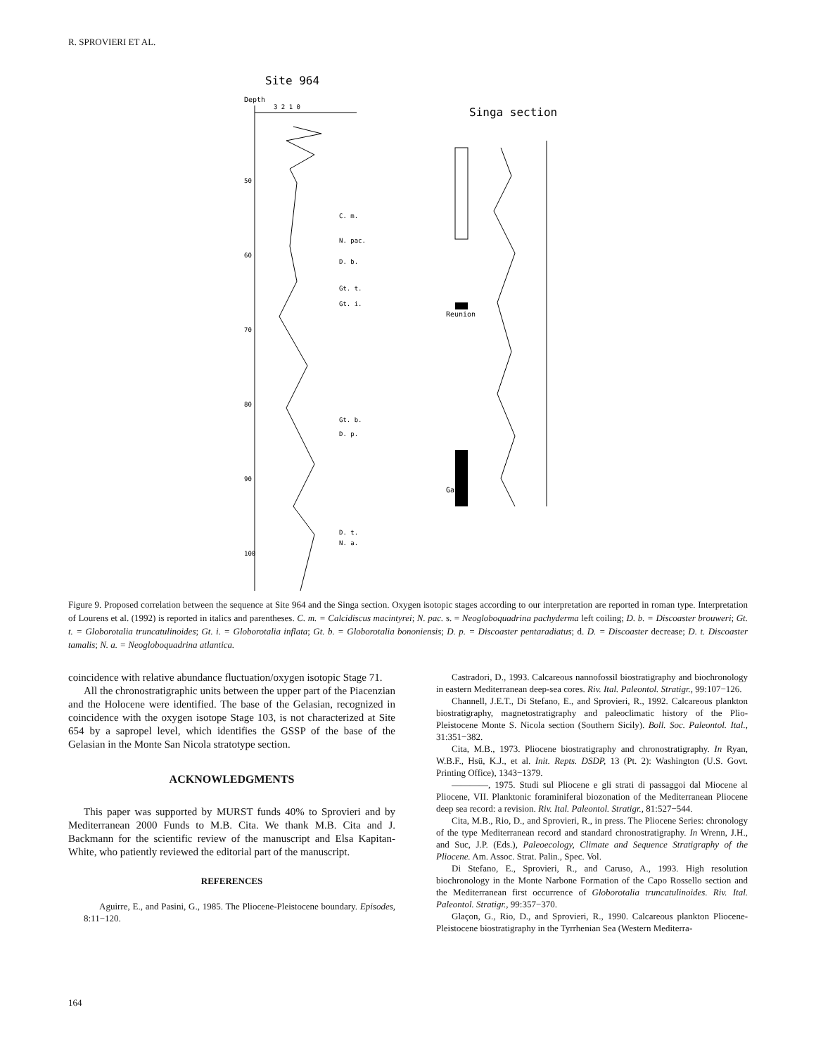R. SPROVIERI ET AL.
Site 964
Depth
3 2 1 0
Singa section
50
60
70
80
90
100
C. m.
N. pac.
D. b.
Gt. t.
Gt. i.
Gt. b.
D. p.
D. t.
N. a.
Reunion
Gauss
Figure 9. Proposed correlation between the sequence at Site 964 and the Singa section. Oxygen isotopic stages according to our interpretation are reported in roman type. Interpretation of Lourens et al. (1992) is reported in italics and parentheses. C. m. = Calcidiscus macintyrei; N. pac. s. = Neogloboquadrina pachyderma left coiling; D. b. = Discoaster brouweri; Gt. t. = Globorotalia truncatulinoides; Gt. i. = Globorotalia inflata; Gt. b. = Globorotalia bononiensis; D. p. = Discoaster pentaradiatus; d. D. = Discoaster decrease; D. t. Discoaster tamalis; N. a. = Neogloboquadrina atlantica.
coincidence with relative abundance fluctuation/oxygen isotopic Stage 71.
All the chronostratigraphic units between the upper part of the Piacenzian and the Holocene were identified. The base of the Gelasian, recognized in coincidence with the oxygen isotope Stage 103, is not characterized at Site 654 by a sapropel level, which identifies the GSSP of the base of the Gelasian in the Monte San Nicola stratotype section.
ACKNOWLEDGMENTS
This paper was supported by MURST funds 40% to Sprovieri and by Mediterranean 2000 Funds to M.B. Cita. We thank M.B. Cita and J. Backmann for the scientific review of the manuscript and Elsa Kapitan-White, who patiently reviewed the editorial part of the manuscript.
REFERENCES
Aguirre, E., and Pasini, G., 1985. The Pliocene-Pleistocene boundary. Episodes, 8:11−120.
Castradori, D., 1993. Calcareous nannofossil biostratigraphy and biochronology in eastern Mediterranean deep-sea cores. Riv. Ital. Paleontol. Stratigr., 99:107−126.
Channell, J.E.T., Di Stefano, E., and Sprovieri, R., 1992. Calcareous plankton biostratigraphy, magnetostratigraphy and paleoclimatic history of the Plio-Pleistocene Monte S. Nicola section (Southern Sicily). Boll. Soc. Paleontol. Ital., 31:351−382.
Cita, M.B., 1973. Pliocene biostratigraphy and chronostratigraphy. In Ryan, W.B.F., Hsü, K.J., et al. Init. Repts. DSDP, 13 (Pt. 2): Washington (U.S. Govt. Printing Office), 1343−1379.
————, 1975. Studi sul Pliocene e gli strati di passaggoi dal Miocene al Pliocene, VII. Planktonic foraminiferal biozonation of the Mediterranean Pliocene deep sea record: a revision. Riv. Ital. Paleontol. Stratigr., 81:527−544.
Cita, M.B., Rio, D., and Sprovieri, R., in press. The Pliocene Series: chronology of the type Mediterranean record and standard chronostratigraphy. In Wrenn, J.H., and Suc, J.P. (Eds.), Paleoecology, Climate and Sequence Stratigraphy of the Pliocene. Am. Assoc. Strat. Palin., Spec. Vol.
Di Stefano, E., Sprovieri, R., and Caruso, A., 1993. High resolution biochronology in the Monte Narbone Formation of the Capo Rossello section and the Mediterranean first occurrence of Globorotalia truncatulinoides. Riv. Ital. Paleontol. Stratigr., 99:357−370.
Glaçon, G., Rio, D., and Sprovieri, R., 1990. Calcareous plankton Pliocene-Pleistocene biostratigraphy in the Tyrrhenian Sea (Western Mediterra-
164